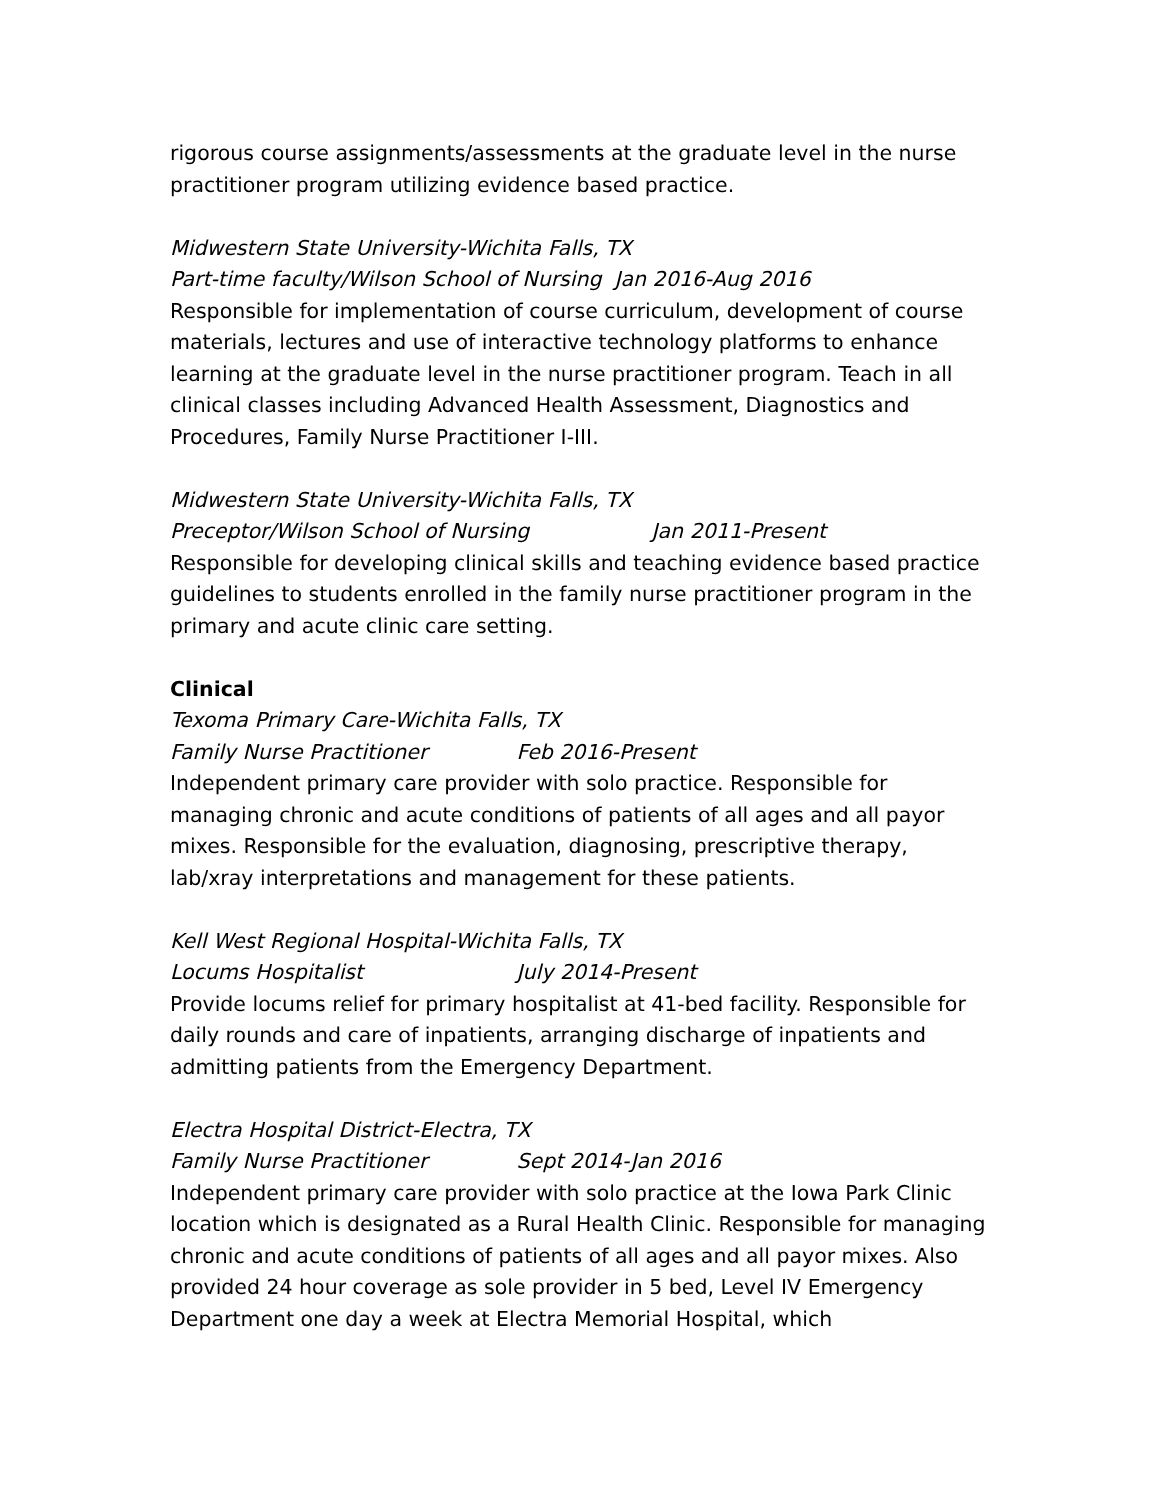rigorous course assignments/assessments at the graduate level in the nurse practitioner program utilizing evidence based practice.
Midwestern State University-Wichita Falls, TX
Part-time faculty/Wilson School of Nursing Jan 2016-Aug 2016
Responsible for implementation of course curriculum, development of course materials, lectures and use of interactive technology platforms to enhance learning at the graduate level in the nurse practitioner program. Teach in all clinical classes including Advanced Health Assessment, Diagnostics and Procedures, Family Nurse Practitioner I-III.
Midwestern State University-Wichita Falls, TX
Preceptor/Wilson School of Nursing Jan 2011-Present
Responsible for developing clinical skills and teaching evidence based practice guidelines to students enrolled in the family nurse practitioner program in the primary and acute clinic care setting.
Clinical
Texoma Primary Care-Wichita Falls, TX
Family Nurse Practitioner Feb 2016-Present
Independent primary care provider with solo practice. Responsible for managing chronic and acute conditions of patients of all ages and all payor mixes. Responsible for the evaluation, diagnosing, prescriptive therapy, lab/xray interpretations and management for these patients.
Kell West Regional Hospital-Wichita Falls, TX
Locums Hospitalist July 2014-Present
Provide locums relief for primary hospitalist at 41-bed facility. Responsible for daily rounds and care of inpatients, arranging discharge of inpatients and admitting patients from the Emergency Department.
Electra Hospital District-Electra, TX
Family Nurse Practitioner Sept 2014-Jan 2016
Independent primary care provider with solo practice at the Iowa Park Clinic location which is designated as a Rural Health Clinic. Responsible for managing chronic and acute conditions of patients of all ages and all payor mixes. Also provided 24 hour coverage as sole provider in 5 bed, Level IV Emergency Department one day a week at Electra Memorial Hospital, which